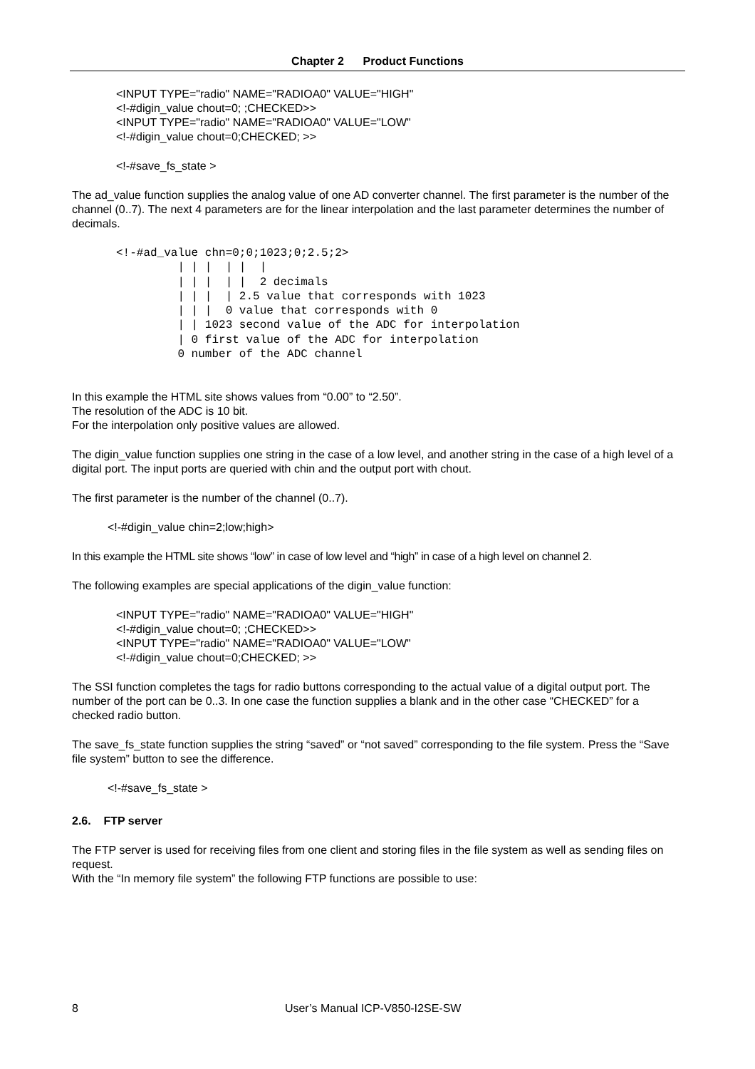Chapter 2 Product Functions
<INPUT TYPE="radio" NAME="RADIOA0" VALUE="HIGH"
<!-#digin_value chout=0; ;CHECKED>>
<INPUT TYPE="radio" NAME="RADIOA0" VALUE="LOW"
<!-#digin_value chout=0;CHECKED; >>
<!-#save_fs_state >
The ad_value function supplies the analog value of one AD converter channel. The first parameter is the number of the channel (0..7). The next 4 parameters are for the linear interpolation and the last parameter determines the number of decimals.
<!-#ad_value chn=0;0;1023;0;2.5;2>
         | | |  | |  |
         | | |  | |  2 decimals
         | | |  | 2.5 value that corresponds with 1023
         | | |  0 value that corresponds with 0
         | | 1023 second value of the ADC for interpolation
         | 0 first value of the ADC for interpolation
         0 number of the ADC channel
In this example the HTML site shows values from “0.00” to “2.50”.
The resolution of the ADC is 10 bit.
For the interpolation only positive values are allowed.
The digin_value function supplies one string in the case of a low level, and another string in the case of a high level of a digital port. The input ports are queried with chin and the output port with chout.
The first parameter is the number of the channel (0..7).
<!-#digin_value chin=2;low;high>
In this example the HTML site shows “low” in case of low level and “high” in case of a high level on channel 2.
The following examples are special applications of the digin_value function:
<INPUT TYPE="radio" NAME="RADIOA0" VALUE="HIGH"
<!-#digin_value chout=0; ;CHECKED>>
<INPUT TYPE="radio" NAME="RADIOA0" VALUE="LOW"
<!-#digin_value chout=0;CHECKED; >>
The SSI function completes the tags for radio buttons corresponding to the actual value of a digital output port. The number of the port can be 0..3. In one case the function supplies a blank and in the other case “CHECKED” for a checked radio button.
The save_fs_state function supplies the string “saved” or “not saved” corresponding to the file system. Press the “Save file system” button to see the difference.
<!-#save_fs_state >
2.6. FTP server
The FTP server is used for receiving files from one client and storing files in the file system as well as sending files on request.
With the “In memory file system” the following FTP functions are possible to use:
8 User’s Manual ICP-V850-I2SE-SW